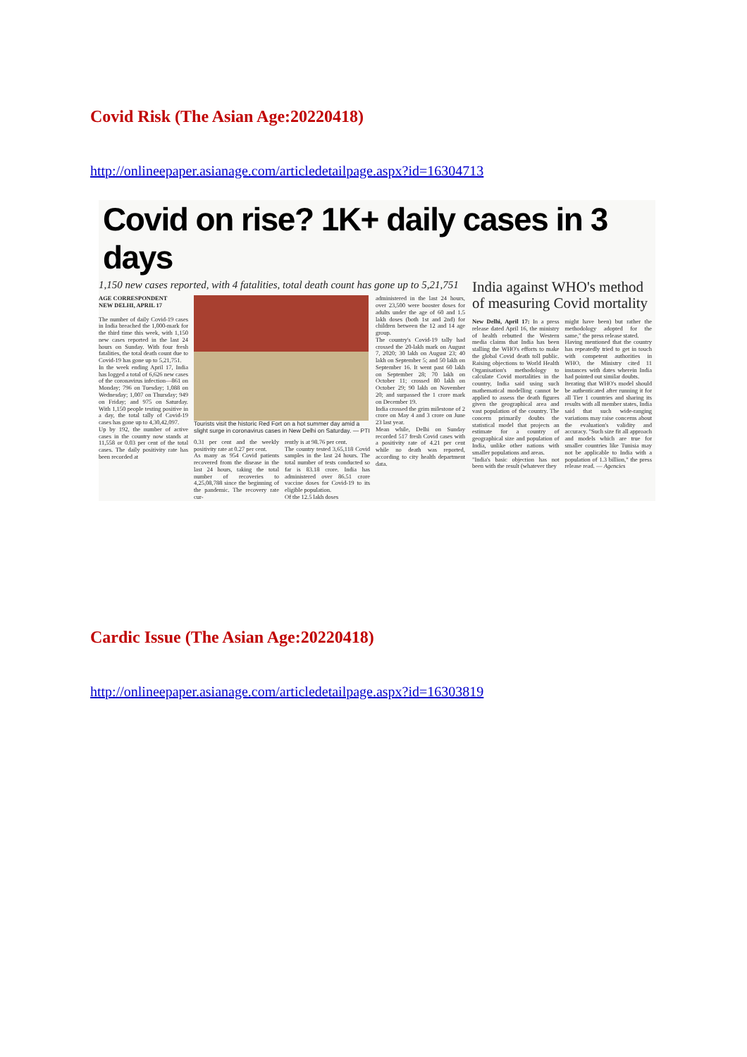Covid Risk (The Asian Age:20220418)
http://onlineepaper.asianage.com/articledetailpage.aspx?id=16304713
Covid on rise? 1K+ daily cases in 3 days
1,150 new cases reported, with 4 fatalities, total death count has gone up to 5,21,751
AGE CORRESPONDENT
NEW DELHI, APRIL 17
The number of daily Covid-19 cases in India breached the 1,000-mark for the third time this week, with 1,150 new cases reported in the last 24 hours on Sunday. With four fresh fatalities, the total death count due to Covid-19 has gone up to 5,21,751.
In the week ending April 17, India has logged a total of 6,626 new cases of the coronavirus infection—861 on Monday; 796 on Tuesday; 1,088 on Wednesday; 1,007 on Thursday; 949 on Friday; and 975 on Saturday. With 1,150 people testing positive in a day, the total tally of Covid-19 cases has gone up to 4,30,42,097.
Up by 192, the number of active cases in the country now stands at 11,558 or 0.03 per cent of the total cases. The daily positivity rate has been recorded at
Tourists visit the historic Red Fort on a hot summer day amid a slight surge in coronavirus cases in New Delhi on Saturday. — PTI
0.31 per cent and the weekly positivity rate at 0.27 per cent.
As many as 954 Covid patients recovered from the disease in the last 24 hours, taking the total number of recoveries to 4,25,08,788 since the beginning of the pandemic. The recovery rate cur-
rently is at 98.76 per cent.
The country tested 3,65,118 Covid samples in the last 24 hours. The total number of tests conducted so far is 83.18 crore. India has administered over 86.51 crore vaccine doses for Covid-19 to its eligible population.
Of the 12.5 lakh doses
administered in the last 24 hours, over 23,500 were booster doses for adults under the age of 60 and 1.5 lakh doses (both 1st and 2nd) for children between the 12 and 14 age group.
The country's Covid-19 tally had crossed the 20-lakh mark on August 7, 2020; 30 lakh on August 23; 40 lakh on September 5; and 50 lakh on September 16. It went past 60 lakh on September 28; 70 lakh on October 11; crossed 80 lakh on October 29; 90 lakh on November 20; and surpassed the 1 crore mark on December 19.
India crossed the grim milestone of 2 crore on May 4 and 3 crore on June 23 last year.
Mean while, Delhi on Sunday recorded 517 fresh Covid cases with a positivity rate of 4.21 per cent while no death was reported, according to city health department data.
India against WHO's method of measuring Covid mortality
New Delhi, April 17: In a press release dated April 16, the ministry of health rebutted the Western media claims that India has been stalling the WHO's efforts to make the global Covid death toll public. Raising objections to World Health Organisation's methodology to calculate Covid mortalities in the country, India said using such mathematical modelling cannot be applied to assess the death figures given the geographical area and vast population of the country. The concern primarily doubts the statistical model that projects an estimate for a country of geographical size and population of India, unlike other nations with smaller populations and areas.
"India's basic objection has not been with the result (whatever they
might have been) but rather the methodology adopted for the same," the press release stated.
Having mentioned that the country has repeatedly tried to get in touch with competent authorities in WHO, the Ministry cited 11 instances with dates wherein India had pointed out similar doubts.
Iterating that WHO's model should be authenticated after running it for all Tier 1 countries and sharing its results with all member states, India said that such wide-ranging variations may raise concerns about the evaluation's validity and accuracy. "Such size fit all approach and models which are true for smaller countries like Tunisia may not be applicable to India with a population of 1.3 billion," the press release read. — Agencies
Cardic Issue (The Asian Age:20220418)
http://onlineepaper.asianage.com/articledetailpage.aspx?id=16303819